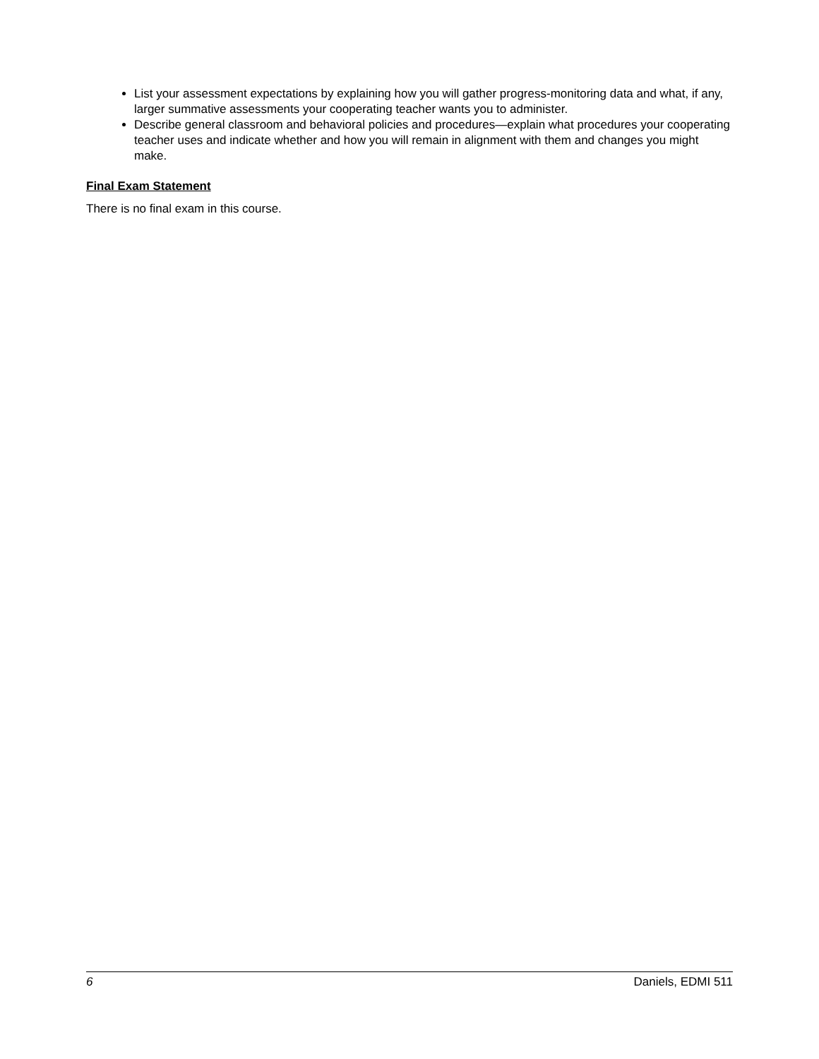List your assessment expectations by explaining how you will gather progress-monitoring data and what, if any, larger summative assessments your cooperating teacher wants you to administer.
Describe general classroom and behavioral policies and procedures—explain what procedures your cooperating teacher uses and indicate whether and how you will remain in alignment with them and changes you might make.
Final Exam Statement
There is no final exam in this course.
6 Daniels, EDMI 511